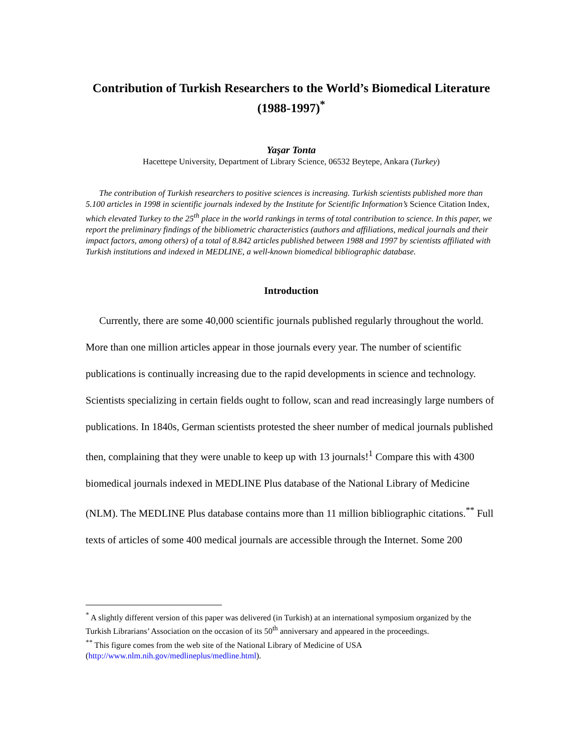Contribution of Turkish Researchers to the World’s Biomedical Literature (1988-1997)<sup>*</sup>
Yaşar Tonta
Hacettepe University, Department of Library Science, 06532 Beytepe, Ankara (Turkey)
The contribution of Turkish researchers to positive sciences is increasing. Turkish scientists published more than 5.100 articles in 1998 in scientific journals indexed by the Institute for Scientific Information’s Science Citation Index, which elevated Turkey to the 25<sup>th</sup> place in the world rankings in terms of total contribution to science. In this paper, we report the preliminary findings of the bibliometric characteristics (authors and affiliations, medical journals and their impact factors, among others) of a total of 8.842 articles published between 1988 and 1997 by scientists affiliated with Turkish institutions and indexed in MEDLINE, a well-known biomedical bibliographic database.
Introduction
Currently, there are some 40,000 scientific journals published regularly throughout the world. More than one million articles appear in those journals every year. The number of scientific publications is continually increasing due to the rapid developments in science and technology. Scientists specializing in certain fields ought to follow, scan and read increasingly large numbers of publications. In 1840s, German scientists protested the sheer number of medical journals published then, complaining that they were unable to keep up with 13 journals!<sup>1</sup> Compare this with 4300 biomedical journals indexed in MEDLINE Plus database of the National Library of Medicine (NLM). The MEDLINE Plus database contains more than 11 million bibliographic citations.<sup>**</sup> Full texts of articles of some 400 medical journals are accessible through the Internet. Some 200
<sup>*</sup> A slightly different version of this paper was delivered (in Turkish) at an international symposium organized by the Turkish Librarians’ Association on the occasion of its 50<sup>th</sup> anniversary and appeared in the proceedings.
<sup>**</sup> This figure comes from the web site of the National Library of Medicine of USA (http://www.nlm.nih.gov/medlineplus/medline.html).